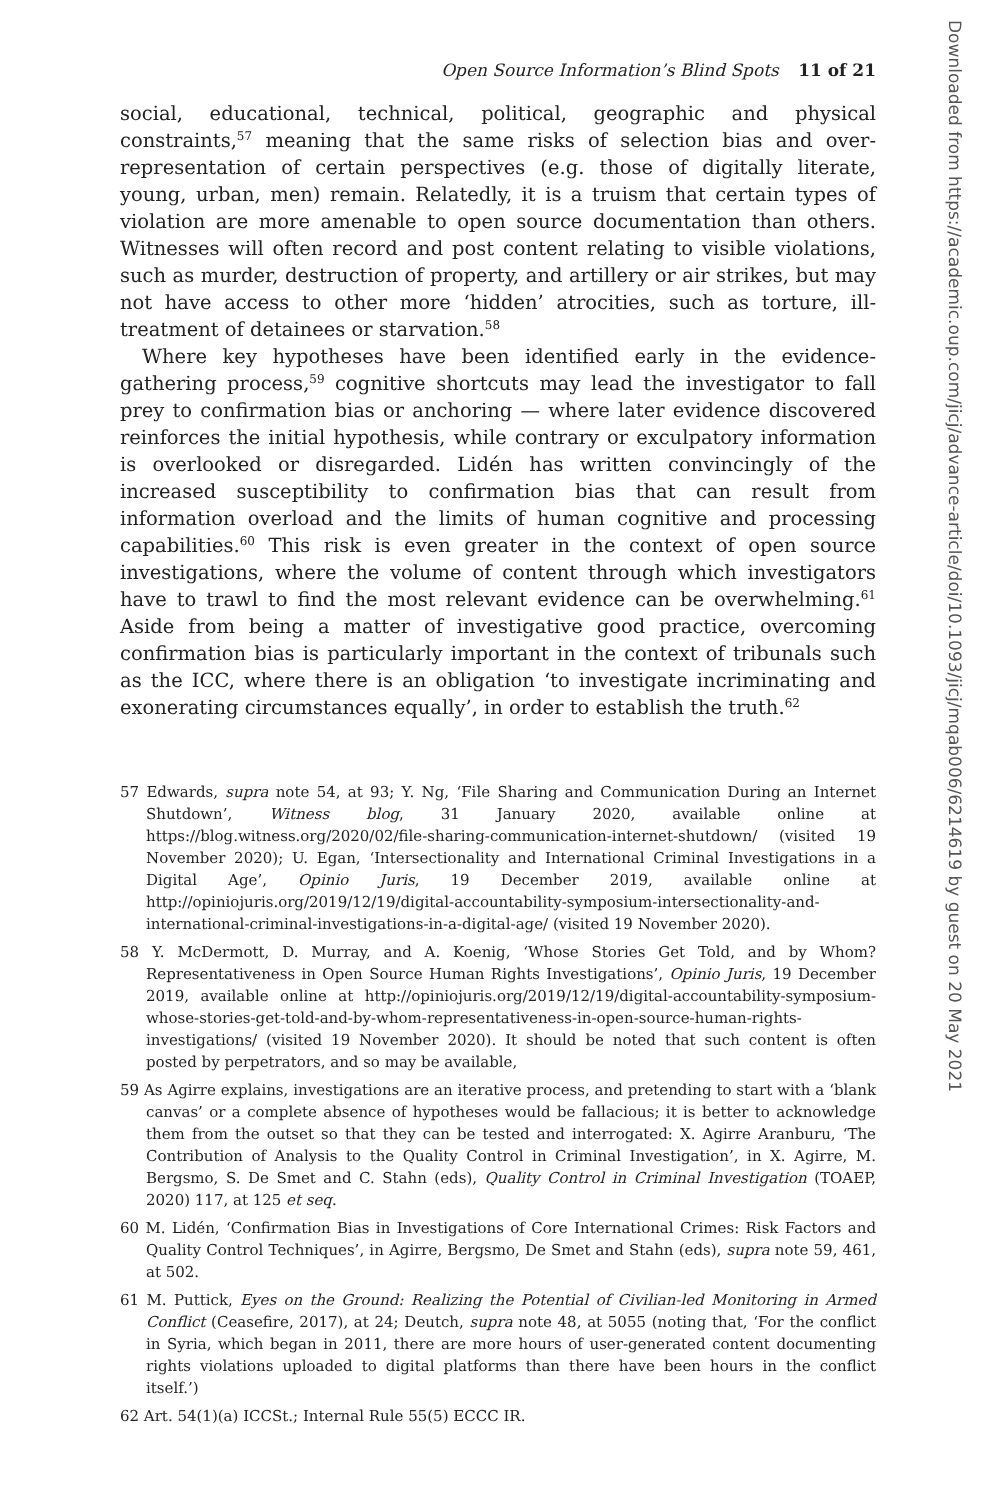Open Source Information’s Blind Spots 11 of 21
social, educational, technical, political, geographic and physical constraints,<sup>57</sup> meaning that the same risks of selection bias and over-representation of certain perspectives (e.g. those of digitally literate, young, urban, men) remain. Relatedly, it is a truism that certain types of violation are more amenable to open source documentation than others. Witnesses will often record and post content relating to visible violations, such as murder, destruction of property, and artillery or air strikes, but may not have access to other more ‘hidden’ atrocities, such as torture, ill-treatment of detainees or starvation.<sup>58</sup>
Where key hypotheses have been identified early in the evidence-gathering process,<sup>59</sup> cognitive shortcuts may lead the investigator to fall prey to confirmation bias or anchoring — where later evidence discovered reinforces the initial hypothesis, while contrary or exculpatory information is overlooked or disregarded. Lidén has written convincingly of the increased susceptibility to confirmation bias that can result from information overload and the limits of human cognitive and processing capabilities.<sup>60</sup> This risk is even greater in the context of open source investigations, where the volume of content through which investigators have to trawl to find the most relevant evidence can be overwhelming.<sup>61</sup> Aside from being a matter of investigative good practice, overcoming confirmation bias is particularly important in the context of tribunals such as the ICC, where there is an obligation ‘to investigate incriminating and exonerating circumstances equally’, in order to establish the truth.<sup>62</sup>
57 Edwards, supra note 54, at 93; Y. Ng, ‘File Sharing and Communication During an Internet Shutdown’, Witness blog, 31 January 2020, available online at https://blog.witness.org/2020/02/file-sharing-communication-internet-shutdown/ (visited 19 November 2020); U. Egan, ‘Intersectionality and International Criminal Investigations in a Digital Age’, Opinio Juris, 19 December 2019, available online at http://opiniojuris.org/2019/12/19/digital-accountability-symposium-intersectionality-and-international-criminal-investigations-in-a-digital-age/ (visited 19 November 2020).
58 Y. McDermott, D. Murray, and A. Koenig, ‘Whose Stories Get Told, and by Whom? Representativeness in Open Source Human Rights Investigations’, Opinio Juris, 19 December 2019, available online at http://opiniojuris.org/2019/12/19/digital-accountability-symposium-whose-stories-get-told-and-by-whom-representativeness-in-open-source-human-rights-investigations/ (visited 19 November 2020). It should be noted that such content is often posted by perpetrators, and so may be available,
59 As Agirre explains, investigations are an iterative process, and pretending to start with a ‘blank canvas’ or a complete absence of hypotheses would be fallacious; it is better to acknowledge them from the outset so that they can be tested and interrogated: X. Agirre Aranburu, ‘The Contribution of Analysis to the Quality Control in Criminal Investigation’, in X. Agirre, M. Bergsmo, S. De Smet and C. Stahn (eds), Quality Control in Criminal Investigation (TOAEP, 2020) 117, at 125 et seq.
60 M. Lidén, ‘Confirmation Bias in Investigations of Core International Crimes: Risk Factors and Quality Control Techniques’, in Agirre, Bergsmo, De Smet and Stahn (eds), supra note 59, 461, at 502.
61 M. Puttick, Eyes on the Ground: Realizing the Potential of Civilian-led Monitoring in Armed Conflict (Ceasefire, 2017), at 24; Deutch, supra note 48, at 5055 (noting that, ‘For the conflict in Syria, which began in 2011, there are more hours of user-generated content documenting rights violations uploaded to digital platforms than there have been hours in the conflict itself.’)
62 Art. 54(1)(a) ICCSt.; Internal Rule 55(5) ECCC IR.
Downloaded from https://academic.oup.com/jicj/advance-article/doi/10.1093/jicj/mqab006/6214619 by guest on 20 May 2021